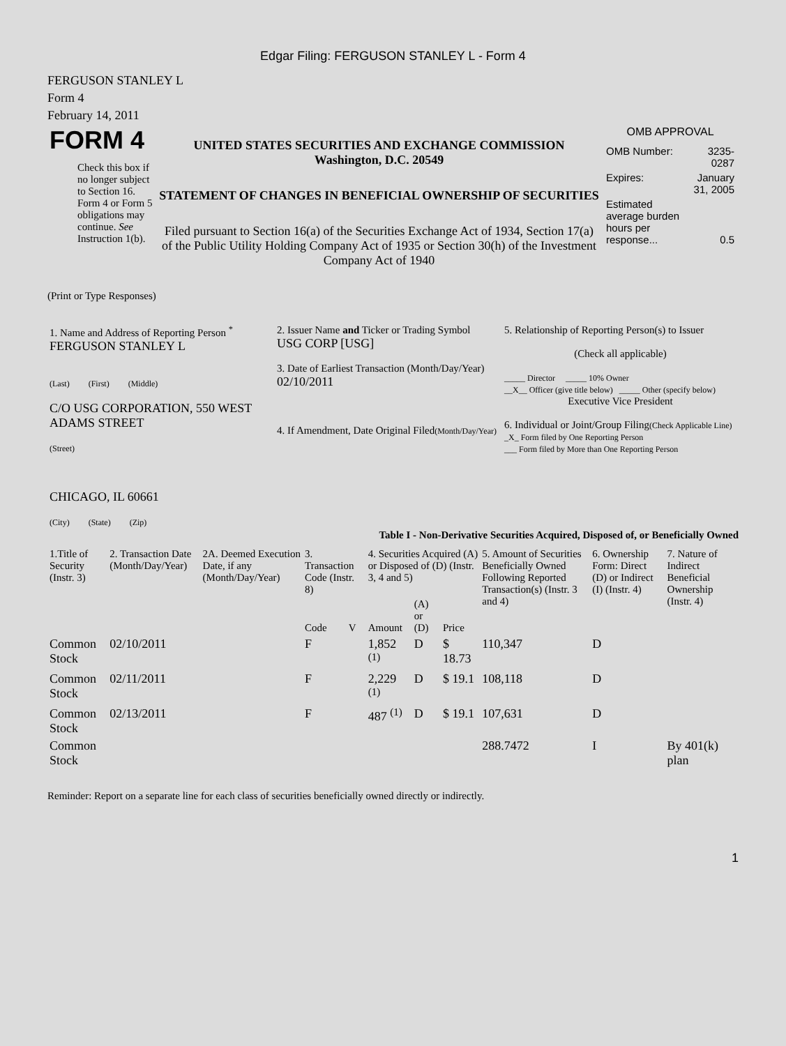Edgar Filing: FERGUSON STANLEY L - Form 4
FERGUSON STANLEY L
Form 4
February 14, 2011
| FORM 4 Check this box if no longer subject to Section 16. Form 4 or Form 5 obligations may continue. See Instruction 1(b). | UNITED STATES SECURITIES AND EXCHANGE COMMISSION Washington, D.C. 20549 STATEMENT OF CHANGES IN BENEFICIAL OWNERSHIP OF SECURITIES Filed pursuant to Section 16(a) of the Securities Exchange Act of 1934, Section 17(a) of the Public Utility Holding Company Act of 1935 or Section 30(h) of the Investment Company Act of 1940 | OMB APPROVAL / OMB Number: / 3235-0287 / / Expires: / January 31, 2005 / / Estimated average burden hours per response... / 0.5 / |
(Print or Type Responses)
| 1. Name and Address of Reporting Person <sup>*</sup> FERGUSON STANLEY L (Last) (First) (Middle) C/O USG CORPORATION, 550 WEST ADAMS STREET (Street) CHICAGO, IL 60661 (City) (State) (Zip) | 2. Issuer Name and Ticker or Trading Symbol USG CORP [USG] 3. Date of Earliest Transaction (Month/Day/Year) 02/10/2011 4. If Amendment, Date Original Filed (Month/Day/Year) | 5. Relationship of Reporting Person(s) to Issuer (Check all applicable) _____ Director _____ 10% Owner __X__ Officer (give title below) _____ Other (specify below) Executive Vice President 6. Individual or Joint/Group Filing (Check Applicable Line) _X_ Form filed by One Reporting Person ___ Form filed by More than One Reporting Person |
Table I - Non-Derivative Securities Acquired, Disposed of, or Beneficially Owned
| 1.Title of Security (Instr. 3) | 2. Transaction Date (Month/Day/Year) | 2A. Deemed Execution Date, if any (Month/Day/Year) | 3. Transaction Code (Instr. 8) | | 4. Securities Acquired (A) or Disposed of (D) (Instr. 3, 4 and 5) | | | 5. Amount of Securities Beneficially Owned Following Reported Transaction(s) (Instr. 3 and 4) | 6. Ownership Form: Direct (D) or Indirect (I) (Instr. 4) | 7. Nature of Indirect Beneficial Ownership (Instr. 4) |
| --- | --- | --- | --- | --- | --- | --- | --- | --- | --- | --- |
| | | | Code | V | Amount | (A) or (D) | Price | | | |
| Common Stock | 02/10/2011 | | F | | 1,852 <sup>(1)</sup> | D | $ 18.73 | 110,347 | D | |
| Common Stock | 02/11/2011 | | F | | 2,229 <sup>(1)</sup> | D | $ 19.1 | 108,118 | D | |
| Common Stock | 02/13/2011 | | F | | 487 <sup>(1)</sup> | D | $ 19.1 | 107,631 | D | |
| Common Stock | | | | | | | | 288.7472 | I | By 401(k) plan |
Reminder: Report on a separate line for each class of securities beneficially owned directly or indirectly.
1